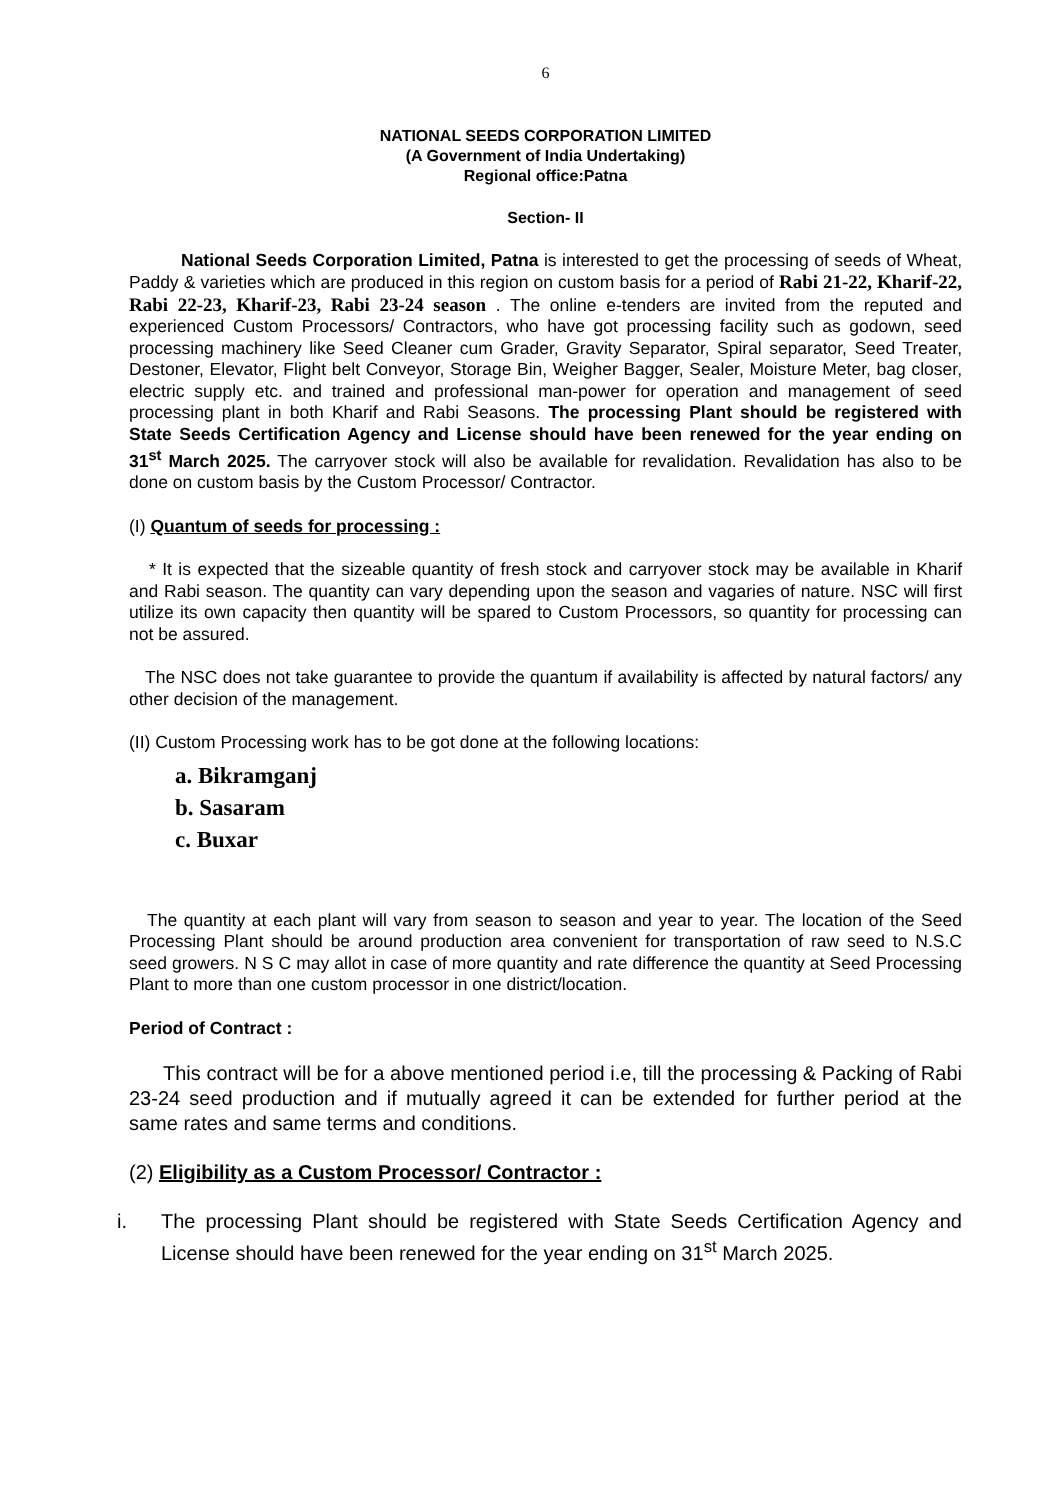6
NATIONAL SEEDS CORPORATION LIMITED
(A Government of India Undertaking)
Regional office:Patna
Section- II
National Seeds Corporation Limited, Patna is interested to get the processing of seeds of Wheat, Paddy & varieties which are produced in this region on custom basis for a period of Rabi 21-22, Kharif-22, Rabi 22-23, Kharif-23, Rabi 23-24 season . The online e-tenders are invited from the reputed and experienced Custom Processors/ Contractors, who have got processing facility such as godown, seed processing machinery like Seed Cleaner cum Grader, Gravity Separator, Spiral separator, Seed Treater, Destoner, Elevator, Flight belt Conveyor, Storage Bin, Weigher Bagger, Sealer, Moisture Meter, bag closer, electric supply etc. and trained and professional man-power for operation and management of seed processing plant in both Kharif and Rabi Seasons. The processing Plant should be registered with State Seeds Certification Agency and License should have been renewed for the year ending on 31<sup>st</sup> March 2025. The carryover stock will also be available for revalidation. Revalidation has also to be done on custom basis by the Custom Processor/ Contractor.
(I) Quantum of seeds for processing :
* It is expected that the sizeable quantity of fresh stock and carryover stock may be available in Kharif and Rabi season. The quantity can vary depending upon the season and vagaries of nature. NSC will first utilize its own capacity then quantity will be spared to Custom Processors, so quantity for processing can not be assured.
The NSC does not take guarantee to provide the quantum if availability is affected by natural factors/ any other decision of the management.
(II) Custom Processing work has to be got done at the following locations:
a. Bikramganj
b. Sasaram
c. Buxar
The quantity at each plant will vary from season to season and year to year. The location of the Seed Processing Plant should be around production area convenient for transportation of raw seed to N.S.C seed growers. N S C may allot in case of more quantity and rate difference the quantity at Seed Processing Plant to more than one custom processor in one district/location.
Period of Contract :
This contract will be for a above mentioned period i.e, till the processing & Packing of Rabi 23-24 seed production and if mutually agreed it can be extended for further period at the same rates and same terms and conditions.
(2) Eligibility as a Custom Processor/ Contractor :
i. The processing Plant should be registered with State Seeds Certification Agency and License should have been renewed for the year ending on 31<sup>st</sup> March 2025.